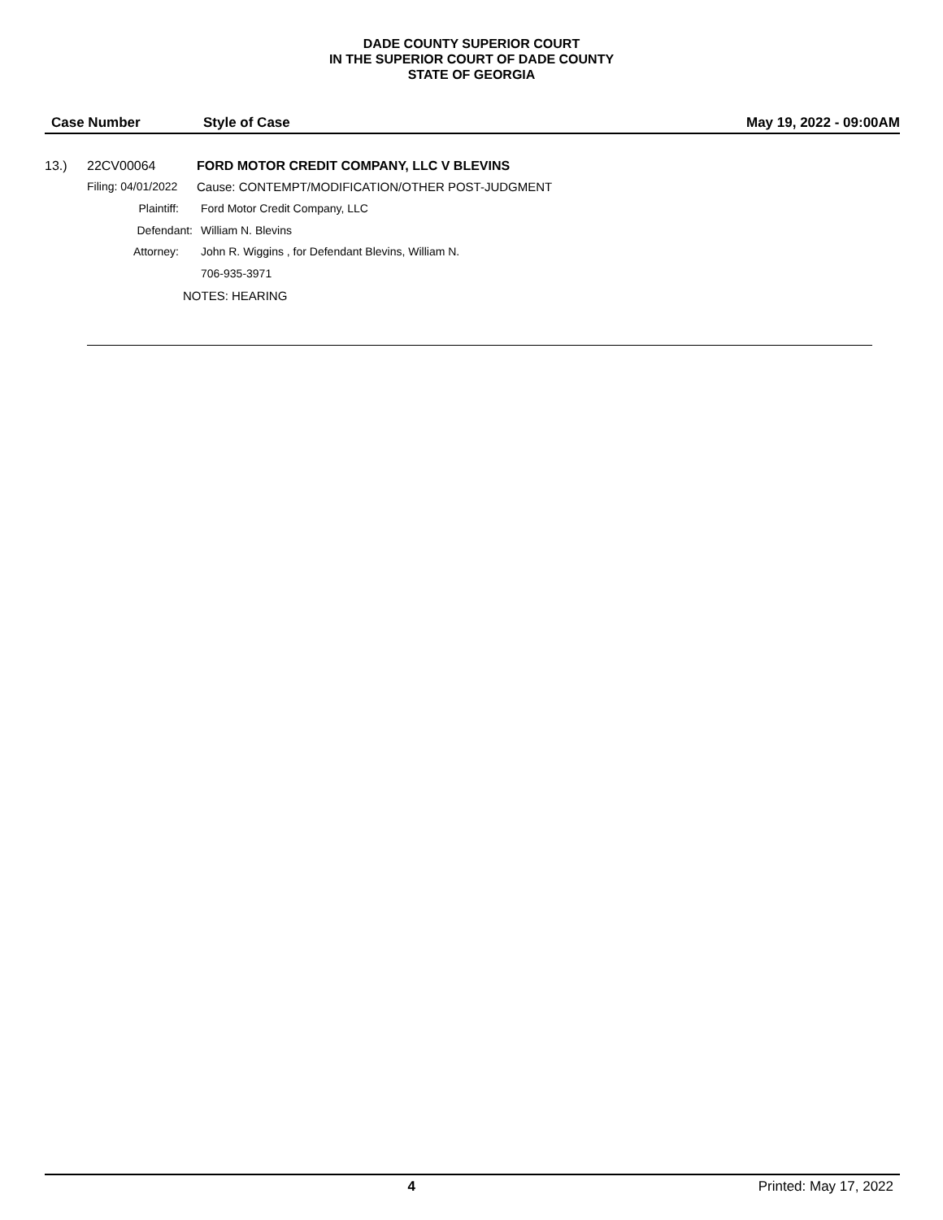DADE COUNTY SUPERIOR COURT
IN THE SUPERIOR COURT OF DADE COUNTY
STATE OF GEORGIA
Case Number Style of Case May 19, 2022 - 09:00AM
13.) 22CV00064 FORD MOTOR CREDIT COMPANY, LLC V BLEVINS
Filing: 04/01/2022 Cause: CONTEMPT/MODIFICATION/OTHER POST-JUDGMENT
Plaintiff: Ford Motor Credit Company, LLC
Defendant: William N. Blevins
Attorney: John R. Wiggins , for Defendant Blevins, William N.
706-935-3971
NOTES: HEARING
4 Printed: May 17, 2022